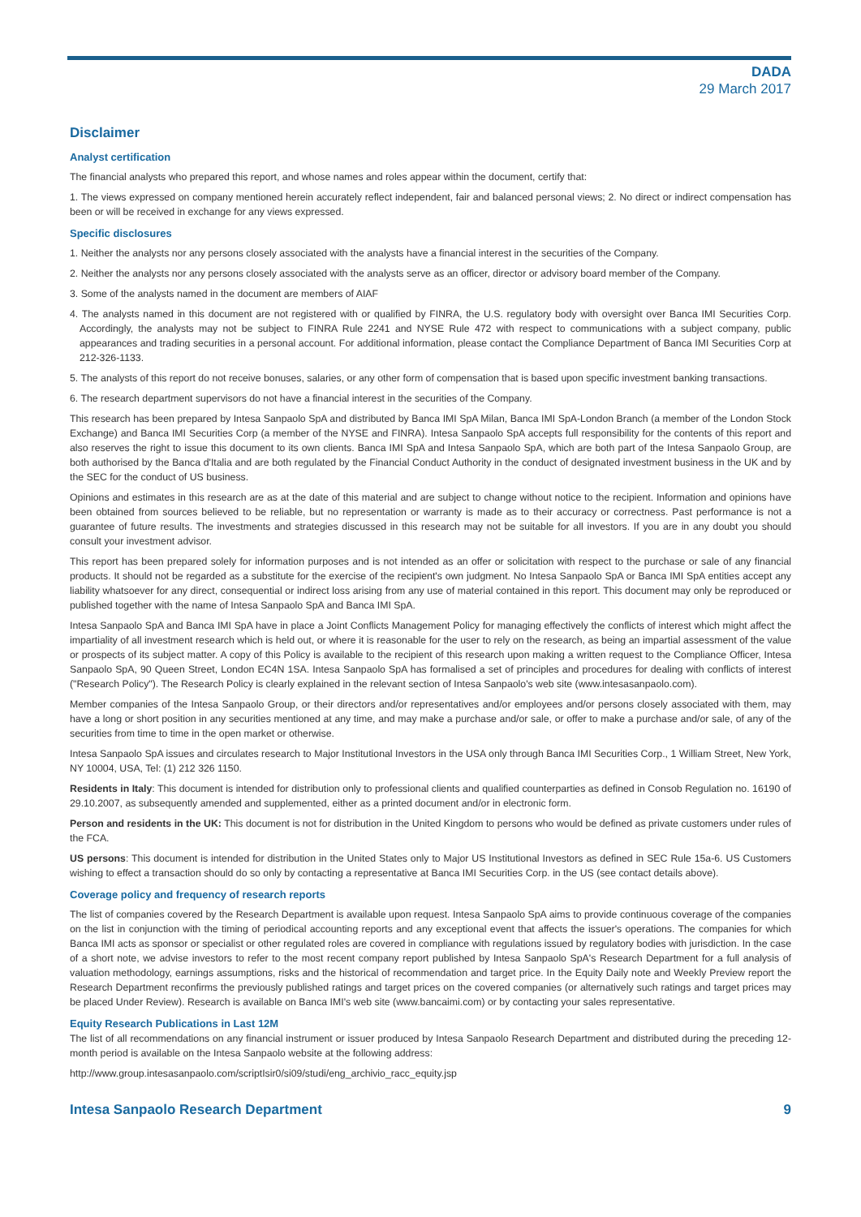DADA
29 March 2017
Disclaimer
Analyst certification
The financial analysts who prepared this report, and whose names and roles appear within the document, certify that:
1. The views expressed on company mentioned herein accurately reflect independent, fair and balanced personal views; 2. No direct or indirect compensation has been or will be received in exchange for any views expressed.
Specific disclosures
1. Neither the analysts nor any persons closely associated with the analysts have a financial interest in the securities of the Company.
2. Neither the analysts nor any persons closely associated with the analysts serve as an officer, director or advisory board member of the Company.
3. Some of the analysts named in the document are members of AIAF
4. The analysts named in this document are not registered with or qualified by FINRA, the U.S. regulatory body with oversight over Banca IMI Securities Corp. Accordingly, the analysts may not be subject to FINRA Rule 2241 and NYSE Rule 472 with respect to communications with a subject company, public appearances and trading securities in a personal account. For additional information, please contact the Compliance Department of Banca IMI Securities Corp at 212-326-1133.
5. The analysts of this report do not receive bonuses, salaries, or any other form of compensation that is based upon specific investment banking transactions.
6. The research department supervisors do not have a financial interest in the securities of the Company.
This research has been prepared by Intesa Sanpaolo SpA and distributed by Banca IMI SpA Milan, Banca IMI SpA-London Branch (a member of the London Stock Exchange) and Banca IMI Securities Corp (a member of the NYSE and FINRA). Intesa Sanpaolo SpA accepts full responsibility for the contents of this report and also reserves the right to issue this document to its own clients. Banca IMI SpA and Intesa Sanpaolo SpA, which are both part of the Intesa Sanpaolo Group, are both authorised by the Banca d'Italia and are both regulated by the Financial Conduct Authority in the conduct of designated investment business in the UK and by the SEC for the conduct of US business.
Opinions and estimates in this research are as at the date of this material and are subject to change without notice to the recipient. Information and opinions have been obtained from sources believed to be reliable, but no representation or warranty is made as to their accuracy or correctness. Past performance is not a guarantee of future results. The investments and strategies discussed in this research may not be suitable for all investors. If you are in any doubt you should consult your investment advisor.
This report has been prepared solely for information purposes and is not intended as an offer or solicitation with respect to the purchase or sale of any financial products. It should not be regarded as a substitute for the exercise of the recipient's own judgment. No Intesa Sanpaolo SpA or Banca IMI SpA entities accept any liability whatsoever for any direct, consequential or indirect loss arising from any use of material contained in this report. This document may only be reproduced or published together with the name of Intesa Sanpaolo SpA and Banca IMI SpA.
Intesa Sanpaolo SpA and Banca IMI SpA have in place a Joint Conflicts Management Policy for managing effectively the conflicts of interest which might affect the impartiality of all investment research which is held out, or where it is reasonable for the user to rely on the research, as being an impartial assessment of the value or prospects of its subject matter. A copy of this Policy is available to the recipient of this research upon making a written request to the Compliance Officer, Intesa Sanpaolo SpA, 90 Queen Street, London EC4N 1SA. Intesa Sanpaolo SpA has formalised a set of principles and procedures for dealing with conflicts of interest ("Research Policy"). The Research Policy is clearly explained in the relevant section of Intesa Sanpaolo's web site (www.intesasanpaolo.com).
Member companies of the Intesa Sanpaolo Group, or their directors and/or representatives and/or employees and/or persons closely associated with them, may have a long or short position in any securities mentioned at any time, and may make a purchase and/or sale, or offer to make a purchase and/or sale, of any of the securities from time to time in the open market or otherwise.
Intesa Sanpaolo SpA issues and circulates research to Major Institutional Investors in the USA only through Banca IMI Securities Corp., 1 William Street, New York, NY 10004, USA, Tel: (1) 212 326 1150.
Residents in Italy: This document is intended for distribution only to professional clients and qualified counterparties as defined in Consob Regulation no. 16190 of 29.10.2007, as subsequently amended and supplemented, either as a printed document and/or in electronic form.
Person and residents in the UK: This document is not for distribution in the United Kingdom to persons who would be defined as private customers under rules of the FCA.
US persons: This document is intended for distribution in the United States only to Major US Institutional Investors as defined in SEC Rule 15a-6. US Customers wishing to effect a transaction should do so only by contacting a representative at Banca IMI Securities Corp. in the US (see contact details above).
Coverage policy and frequency of research reports
The list of companies covered by the Research Department is available upon request. Intesa Sanpaolo SpA aims to provide continuous coverage of the companies on the list in conjunction with the timing of periodical accounting reports and any exceptional event that affects the issuer's operations. The companies for which Banca IMI acts as sponsor or specialist or other regulated roles are covered in compliance with regulations issued by regulatory bodies with jurisdiction. In the case of a short note, we advise investors to refer to the most recent company report published by Intesa Sanpaolo SpA's Research Department for a full analysis of valuation methodology, earnings assumptions, risks and the historical of recommendation and target price. In the Equity Daily note and Weekly Preview report the Research Department reconfirms the previously published ratings and target prices on the covered companies (or alternatively such ratings and target prices may be placed Under Review). Research is available on Banca IMI's web site (www.bancaimi.com) or by contacting your sales representative.
Equity Research Publications in Last 12M
The list of all recommendations on any financial instrument or issuer produced by Intesa Sanpaolo Research Department and distributed during the preceding 12-month period is available on the Intesa Sanpaolo website at the following address:
http://www.group.intesasanpaolo.com/scriptIsir0/si09/studi/eng_archivio_racc_equity.jsp
Intesa Sanpaolo Research Department 9